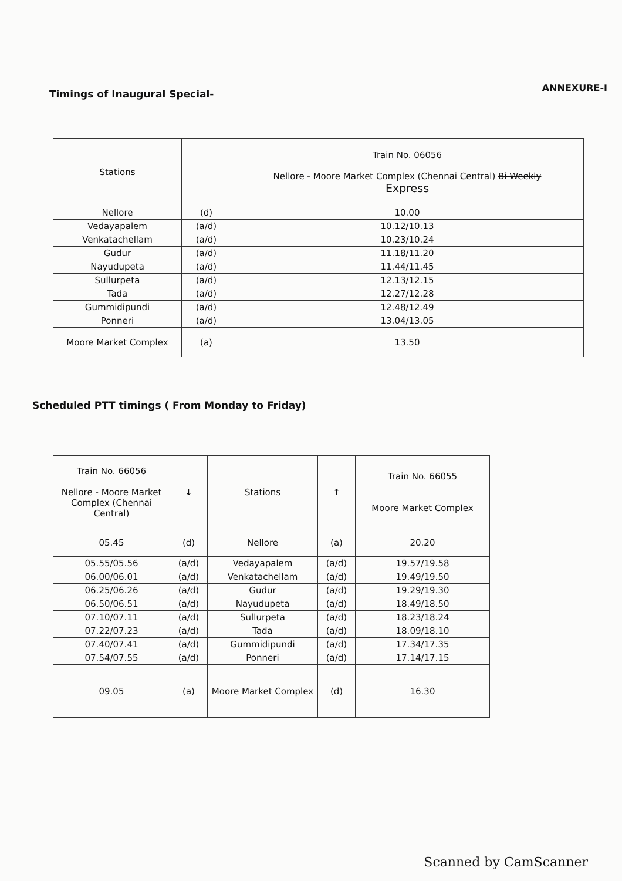ANNEXURE-I
Timings of Inaugural Special-
| Stations | | Train No. 06056 Nellore - Moore Market Complex (Chennai Central) Bi-Weekly Express |
| --- | --- | --- |
| Nellore | (d) | 10.00 |
| Vedayapalem | (a/d) | 10.12/10.13 |
| Venkatachellam | (a/d) | 10.23/10.24 |
| Gudur | (a/d) | 11.18/11.20 |
| Nayudupeta | (a/d) | 11.44/11.45 |
| Sullurpeta | (a/d) | 12.13/12.15 |
| Tada | (a/d) | 12.27/12.28 |
| Gummidipundi | (a/d) | 12.48/12.49 |
| Ponneri | (a/d) | 13.04/13.05 |
| Moore Market Complex | (a) | 13.50 |
Scheduled PTT timings ( From Monday to Friday)
| Train No. 66056 Nellore - Moore Market Complex (Chennai Central) | ↓ | Stations | ↑ | Train No. 66055 Moore Market Complex |
| --- | --- | --- | --- | --- |
| 05.45 | (d) | Nellore | (a) | 20.20 |
| 05.55/05.56 | (a/d) | Vedayapalem | (a/d) | 19.57/19.58 |
| 06.00/06.01 | (a/d) | Venkatachellam | (a/d) | 19.49/19.50 |
| 06.25/06.26 | (a/d) | Gudur | (a/d) | 19.29/19.30 |
| 06.50/06.51 | (a/d) | Nayudupeta | (a/d) | 18.49/18.50 |
| 07.10/07.11 | (a/d) | Sullurpeta | (a/d) | 18.23/18.24 |
| 07.22/07.23 | (a/d) | Tada | (a/d) | 18.09/18.10 |
| 07.40/07.41 | (a/d) | Gummidipundi | (a/d) | 17.34/17.35 |
| 07.54/07.55 | (a/d) | Ponneri | (a/d) | 17.14/17.15 |
| 09.05 | (a) | Moore Market Complex | (d) | 16.30 |
Scanned by CamScanner